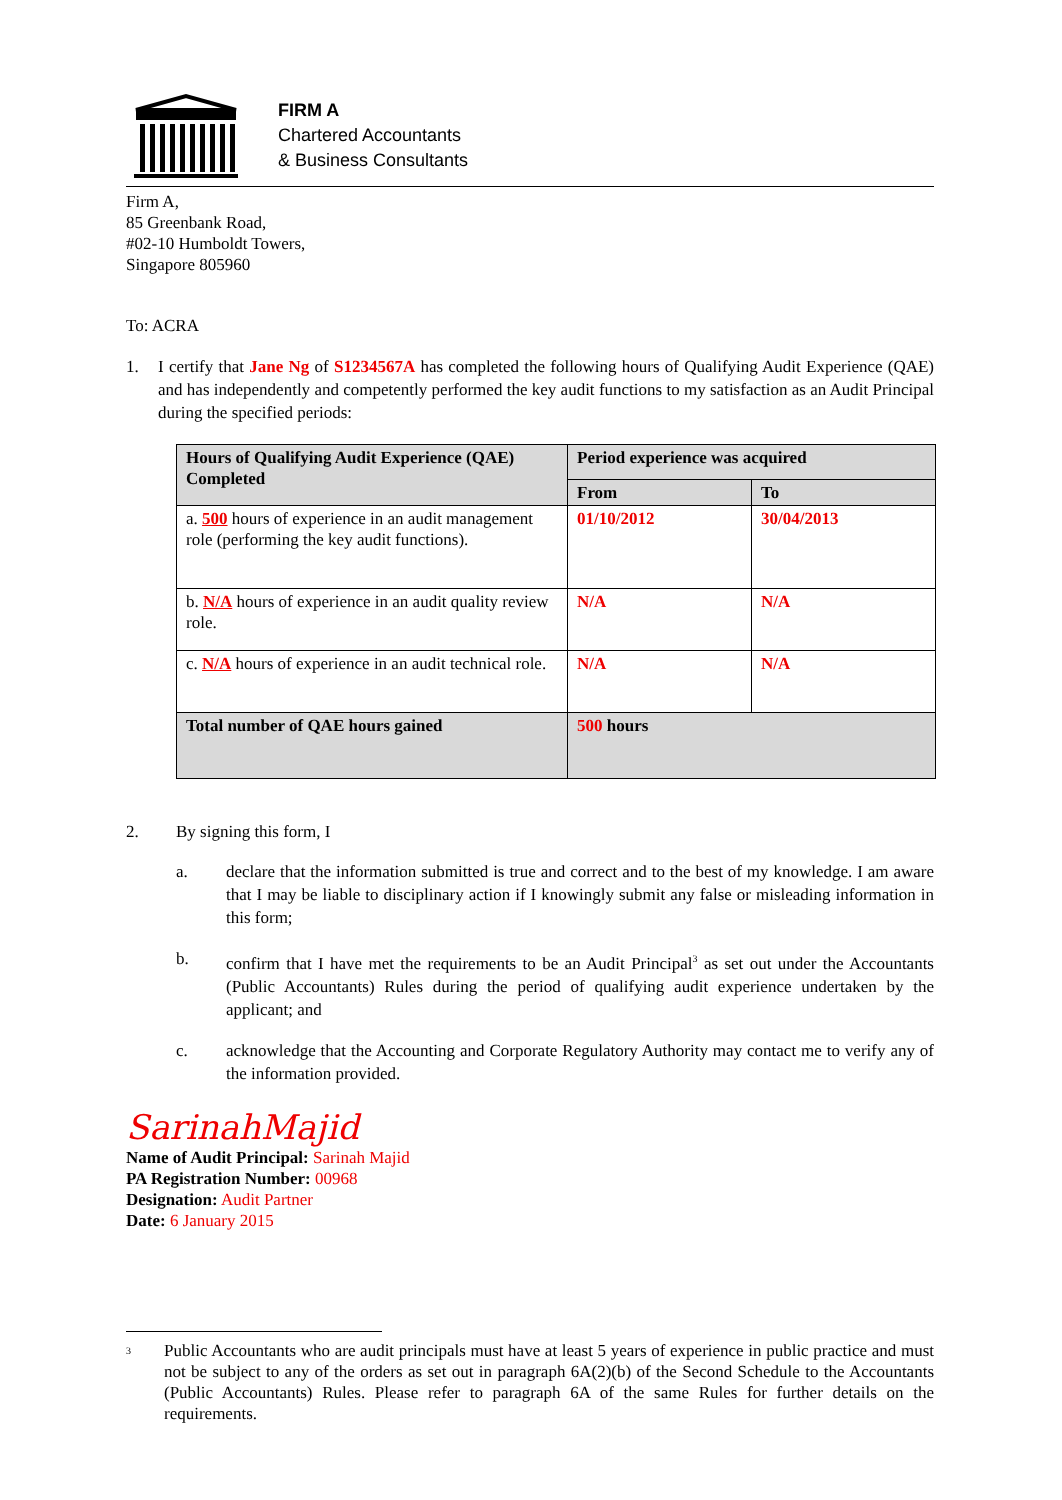FIRM A
Chartered Accountants
& Business Consultants
Firm A,
85 Greenbank Road,
#02-10 Humboldt Towers,
Singapore 805960
To: ACRA
1. I certify that Jane Ng of S1234567A has completed the following hours of Qualifying Audit Experience (QAE) and has independently and competently performed the key audit functions to my satisfaction as an Audit Principal during the specified periods:
| Hours of Qualifying Audit Experience (QAE) Completed | Period experience was acquired | |
| --- | --- | --- |
| | From | To |
| a. 500 hours of experience in an audit management role (performing the key audit functions). | 01/10/2012 | 30/04/2013 |
| b. N/A hours of experience in an audit quality review role. | N/A | N/A |
| c. N/A hours of experience in an audit technical role. | N/A | N/A |
| Total number of QAE hours gained | 500 hours | |
2. By signing this form, I
a. declare that the information submitted is true and correct and to the best of my knowledge. I am aware that I may be liable to disciplinary action if I knowingly submit any false or misleading information in this form;
b. confirm that I have met the requirements to be an Audit Principal<sup>3</sup> as set out under the Accountants (Public Accountants) Rules during the period of qualifying audit experience undertaken by the applicant; and
c. acknowledge that the Accounting and Corporate Regulatory Authority may contact me to verify any of the information provided.
SarinahMajid
Name of Audit Principal: Sarinah Majid
PA Registration Number: 00968
Designation: Audit Partner
Date: 6 January 2015
3
Public Accountants who are audit principals must have at least 5 years of experience in public practice and must not be subject to any of the orders as set out in paragraph 6A(2)(b) of the Second Schedule to the Accountants (Public Accountants) Rules. Please refer to paragraph 6A of the same Rules for further details on the requirements.